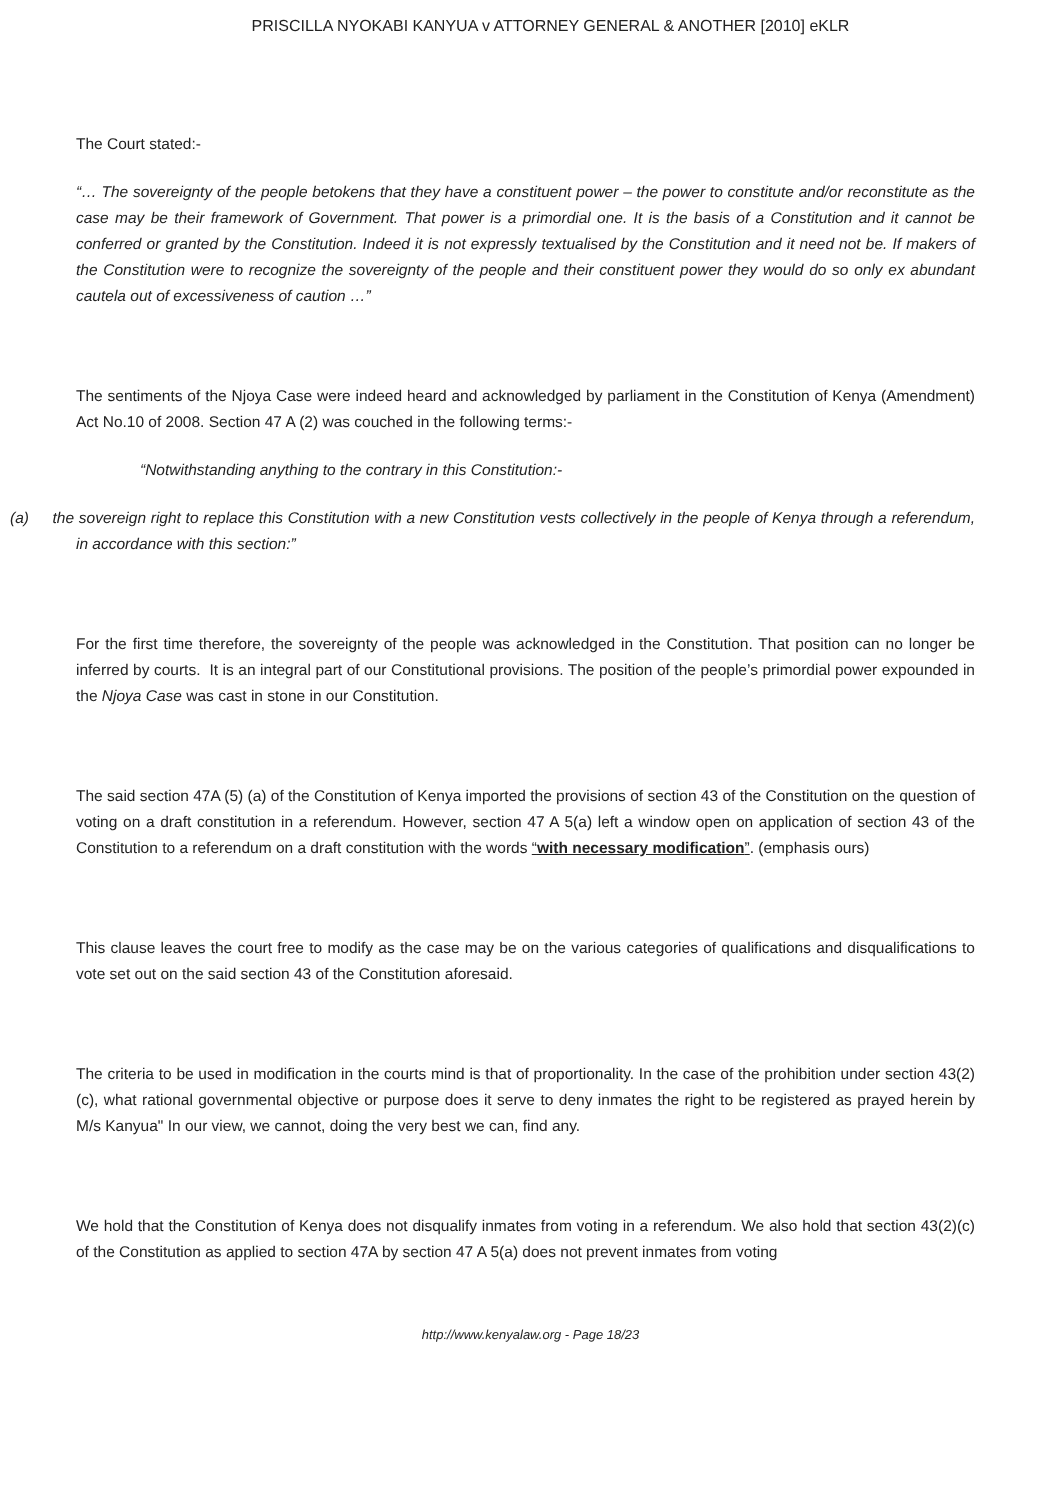PRISCILLA NYOKABI KANYUA v ATTORNEY GENERAL & ANOTHER [2010] eKLR
The Court stated:-
“… The sovereignty of the people betokens that they have a constituent power – the power to constitute and/or reconstitute as the case may be their framework of Government. That power is a primordial one. It is the basis of a Constitution and it cannot be conferred or granted by the Constitution. Indeed it is not expressly textualised by the Constitution and it need not be. If makers of the Constitution were to recognize the sovereignty of the people and their constituent power they would do so only ex abundant cautela out of excessiveness of caution …”
The sentiments of the Njoya Case were indeed heard and acknowledged by parliament in the Constitution of Kenya (Amendment) Act No.10 of 2008. Section 47 A (2) was couched in the following terms:-
“Notwithstanding anything to the contrary in this Constitution:-
(a) the sovereign right to replace this Constitution with a new Constitution vests collectively in the people of Kenya through a referendum, in accordance with this section:”
For the first time therefore, the sovereignty of the people was acknowledged in the Constitution. That position can no longer be inferred by courts. It is an integral part of our Constitutional provisions. The position of the people’s primordial power expounded in the Njoya Case was cast in stone in our Constitution.
The said section 47A (5) (a) of the Constitution of Kenya imported the provisions of section 43 of the Constitution on the question of voting on a draft constitution in a referendum. However, section 47 A 5(a) left a window open on application of section 43 of the Constitution to a referendum on a draft constitution with the words “with necessary modification”. (emphasis ours)
This clause leaves the court free to modify as the case may be on the various categories of qualifications and disqualifications to vote set out on the said section 43 of the Constitution aforesaid.
The criteria to be used in modification in the courts mind is that of proportionality. In the case of the prohibition under section 43(2) (c), what rational governmental objective or purpose does it serve to deny inmates the right to be registered as prayed herein by M/s Kanyua" In our view, we cannot, doing the very best we can, find any.
We hold that the Constitution of Kenya does not disqualify inmates from voting in a referendum. We also hold that section 43(2)(c) of the Constitution as applied to section 47A by section 47 A 5(a) does not prevent inmates from voting
http://www.kenyalaw.org - Page 18/23